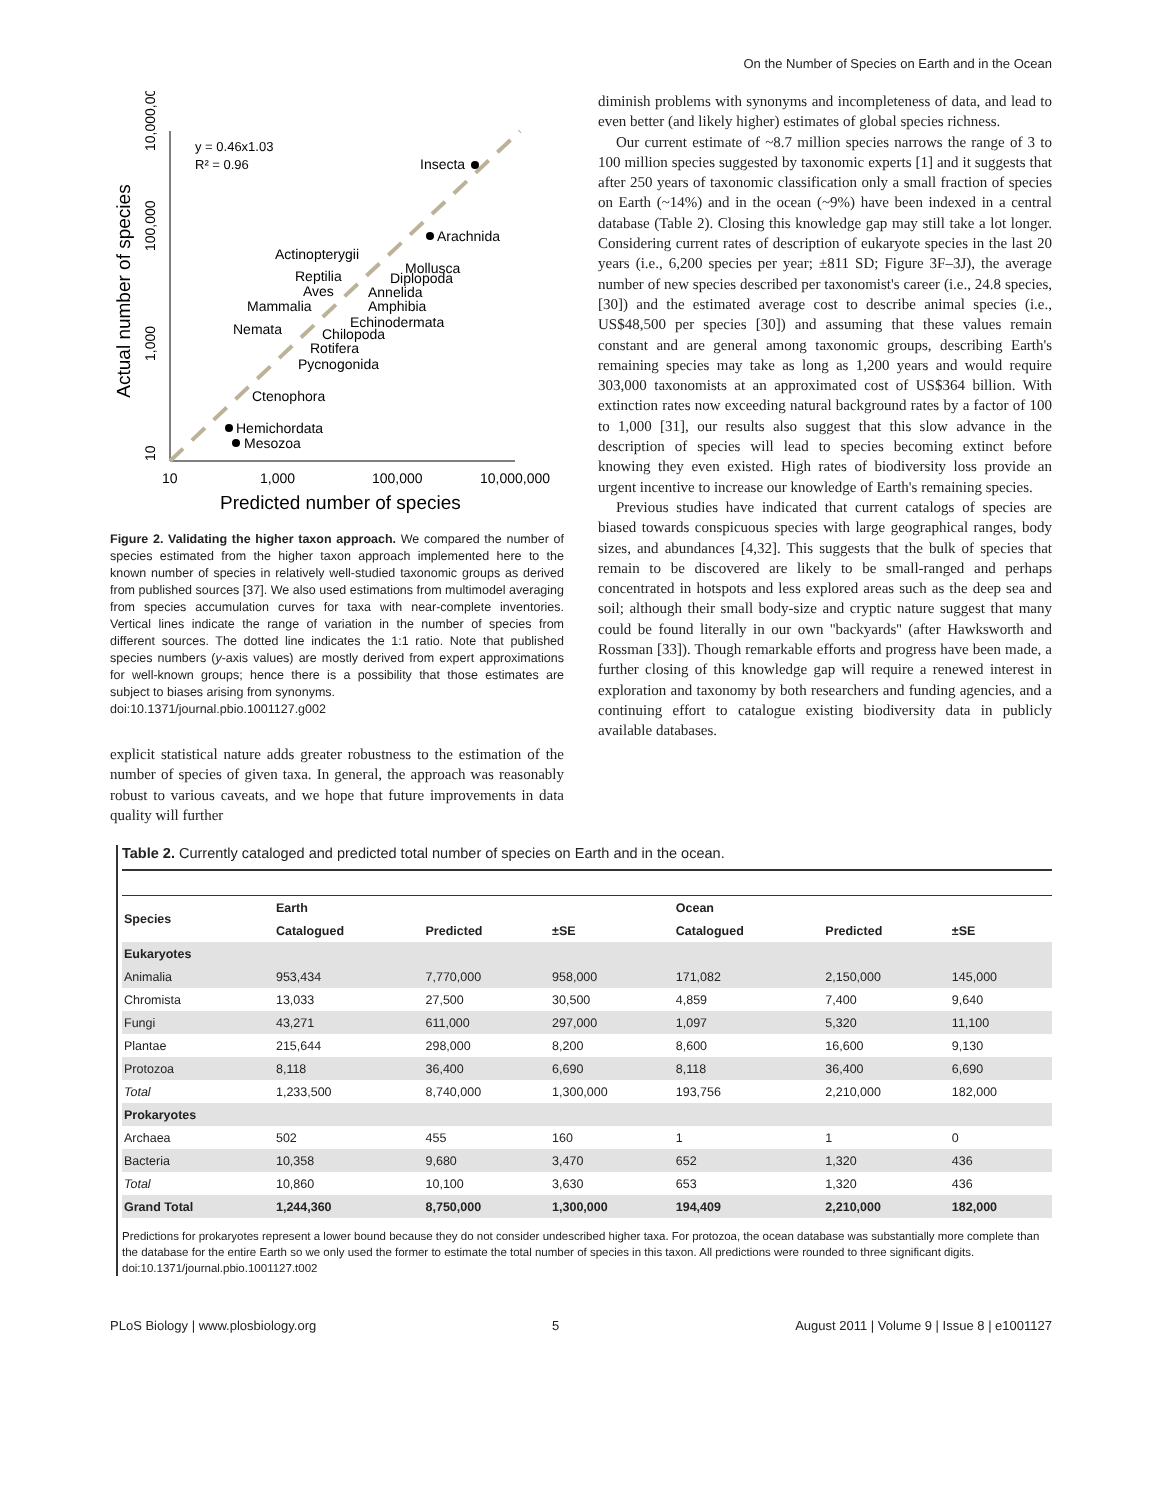On the Number of Species on Earth and in the Ocean
Actual number of species
10
1,000
100,000
10,000,000
10
1,000
100,000
10,000,000
Predicted number of species
y = 0.46x1.03
R² = 0.96
Insecta
Arachnida
Actinopterygii
Mollusca
Reptilia
Diplopoda
Aves
Annelida
Mammalia
Amphibia
Echinodermata
Nemata
Chilopoda
Rotifera
Pycnogonida
Ctenophora
Hemichordata
Mesozoa
Figure 2. Validating the higher taxon approach. We compared the number of species estimated from the higher taxon approach implemented here to the known number of species in relatively well-studied taxonomic groups as derived from published sources [37]. We also used estimations from multimodel averaging from species accumulation curves for taxa with near-complete inventories. Vertical lines indicate the range of variation in the number of species from different sources. The dotted line indicates the 1:1 ratio. Note that published species numbers (y-axis values) are mostly derived from expert approximations for well-known groups; hence there is a possibility that those estimates are subject to biases arising from synonyms.
doi:10.1371/journal.pbio.1001127.g002
explicit statistical nature adds greater robustness to the estimation of the number of species of given taxa. In general, the approach was reasonably robust to various caveats, and we hope that future improvements in data quality will further
diminish problems with synonyms and incompleteness of data, and lead to even better (and likely higher) estimates of global species richness.
Our current estimate of ~8.7 million species narrows the range of 3 to 100 million species suggested by taxonomic experts [1] and it suggests that after 250 years of taxonomic classification only a small fraction of species on Earth (~14%) and in the ocean (~9%) have been indexed in a central database (Table 2). Closing this knowledge gap may still take a lot longer. Considering current rates of description of eukaryote species in the last 20 years (i.e., 6,200 species per year; ±811 SD; Figure 3F–3J), the average number of new species described per taxonomist's career (i.e., 24.8 species, [30]) and the estimated average cost to describe animal species (i.e., US$48,500 per species [30]) and assuming that these values remain constant and are general among taxonomic groups, describing Earth's remaining species may take as long as 1,200 years and would require 303,000 taxonomists at an approximated cost of US$364 billion. With extinction rates now exceeding natural background rates by a factor of 100 to 1,000 [31], our results also suggest that this slow advance in the description of species will lead to species becoming extinct before knowing they even existed. High rates of biodiversity loss provide an urgent incentive to increase our knowledge of Earth's remaining species.
Previous studies have indicated that current catalogs of species are biased towards conspicuous species with large geographical ranges, body sizes, and abundances [4,32]. This suggests that the bulk of species that remain to be discovered are likely to be small-ranged and perhaps concentrated in hotspots and less explored areas such as the deep sea and soil; although their small body-size and cryptic nature suggest that many could be found literally in our own ''backyards'' (after Hawksworth and Rossman [33]). Though remarkable efforts and progress have been made, a further closing of this knowledge gap will require a renewed interest in exploration and taxonomy by both researchers and funding agencies, and a continuing effort to catalogue existing biodiversity data in publicly available databases.
Table 2. Currently cataloged and predicted total number of species on Earth and in the ocean.
| Species | Earth | | | Ocean | | |
| --- | --- | --- | --- | --- | --- | --- |
| | Catalogued | Predicted | ±SE | Catalogued | Predicted | ±SE |
| Eukaryotes | | | | | | |
| Animalia | 953,434 | 7,770,000 | 958,000 | 171,082 | 2,150,000 | 145,000 |
| Chromista | 13,033 | 27,500 | 30,500 | 4,859 | 7,400 | 9,640 |
| Fungi | 43,271 | 611,000 | 297,000 | 1,097 | 5,320 | 11,100 |
| Plantae | 215,644 | 298,000 | 8,200 | 8,600 | 16,600 | 9,130 |
| Protozoa | 8,118 | 36,400 | 6,690 | 8,118 | 36,400 | 6,690 |
| Total | 1,233,500 | 8,740,000 | 1,300,000 | 193,756 | 2,210,000 | 182,000 |
| Prokaryotes | | | | | | |
| Archaea | 502 | 455 | 160 | 1 | 1 | 0 |
| Bacteria | 10,358 | 9,680 | 3,470 | 652 | 1,320 | 436 |
| Total | 10,860 | 10,100 | 3,630 | 653 | 1,320 | 436 |
| Grand Total | 1,244,360 | 8,750,000 | 1,300,000 | 194,409 | 2,210,000 | 182,000 |
Predictions for prokaryotes represent a lower bound because they do not consider undescribed higher taxa. For protozoa, the ocean database was substantially more complete than the database for the entire Earth so we only used the former to estimate the total number of species in this taxon. All predictions were rounded to three significant digits.
doi:10.1371/journal.pbio.1001127.t002
PLoS Biology | www.plosbiology.org 5 August 2011 | Volume 9 | Issue 8 | e1001127